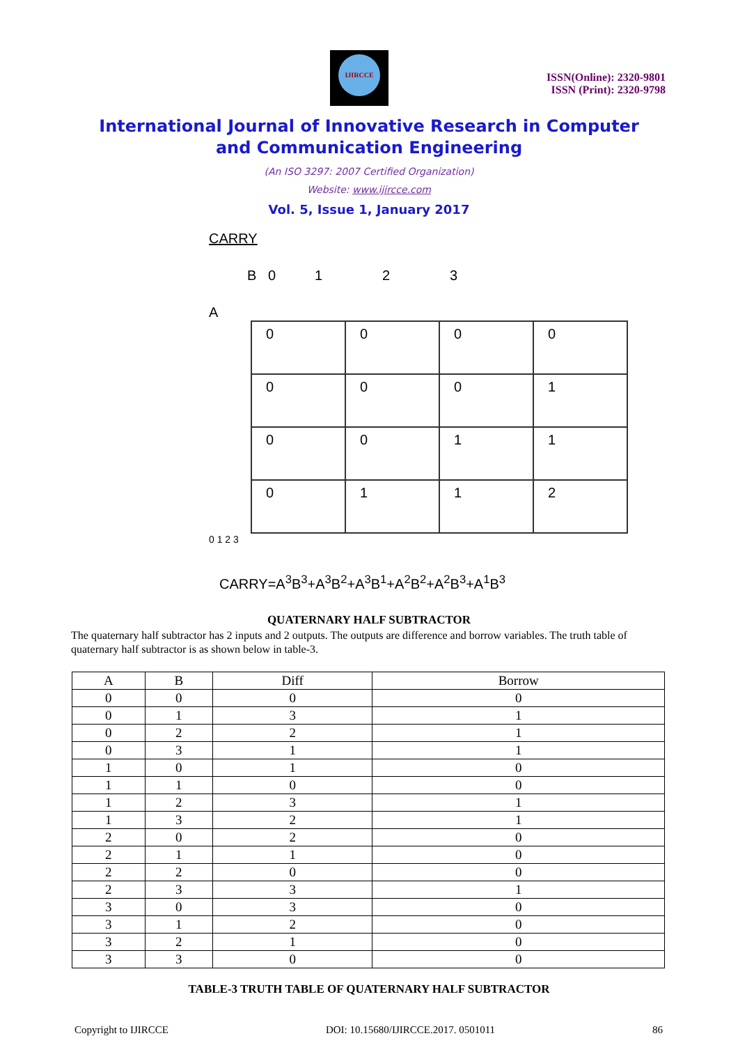IJIRCCE
ISSN(Online): 2320-9801
ISSN (Print): 2320-9798
International Journal of Innovative Research in Computer
and Communication Engineering
(An ISO 3297: 2007 Certified Organization)
Website: www.ijircce.com
Vol. 5, Issue 1, January 2017
CARRY
B 0 1 2 3
A
| 0 | 0 | 0 | 0 |
| 0 | 0 | 0 | 1 |
| 0 | 0 | 1 | 1 |
| 0 | 1 | 1 | 2 |
0 1 2 3
CARRY=A<sup>3</sup>B<sup>3</sup>+A<sup>3</sup>B<sup>2</sup>+A<sup>3</sup>B<sup>1</sup>+A<sup>2</sup>B<sup>2</sup>+A<sup>2</sup>B<sup>3</sup>+A<sup>1</sup>B<sup>3</sup>
QUATERNARY HALF SUBTRACTOR
The quaternary half subtractor has 2 inputs and 2 outputs. The outputs are difference and borrow variables. The truth table of quaternary half subtractor is as shown below in table-3.
| A | B | Diff | Borrow |
| --- | --- | --- | --- |
| 0 | 0 | 0 | 0 |
| 0 | 1 | 3 | 1 |
| 0 | 2 | 2 | 1 |
| 0 | 3 | 1 | 1 |
| 1 | 0 | 1 | 0 |
| 1 | 1 | 0 | 0 |
| 1 | 2 | 3 | 1 |
| 1 | 3 | 2 | 1 |
| 2 | 0 | 2 | 0 |
| 2 | 1 | 1 | 0 |
| 2 | 2 | 0 | 0 |
| 2 | 3 | 3 | 1 |
| 3 | 0 | 3 | 0 |
| 3 | 1 | 2 | 0 |
| 3 | 2 | 1 | 0 |
| 3 | 3 | 0 | 0 |
TABLE-3 TRUTH TABLE OF QUATERNARY HALF SUBTRACTOR
Copyright to IJIRCCE DOI: 10.15680/IJIRCCE.2017. 0501011 86